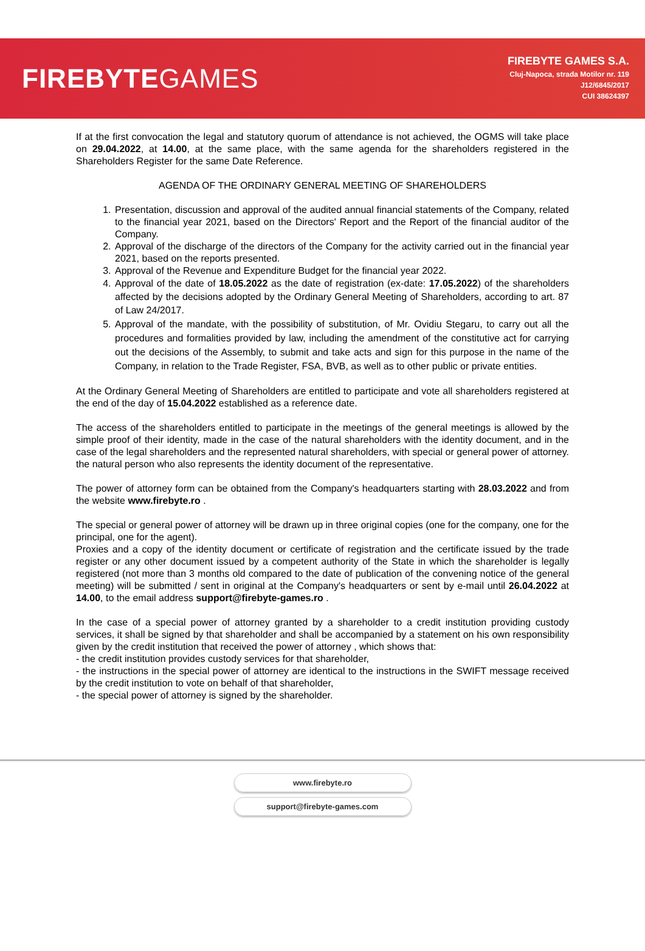FIREBYTEGAMES
FIREBYTE GAMES S.A.
Cluj-Napoca, strada Motilor nr. 119
J12/6845/2017
CUI 38624397
If at the first convocation the legal and statutory quorum of attendance is not achieved, the OGMS will take place on 29.04.2022, at 14.00, at the same place, with the same agenda for the shareholders registered in the Shareholders Register for the same Date Reference.
AGENDA OF THE ORDINARY GENERAL MEETING OF SHAREHOLDERS
1. Presentation, discussion and approval of the audited annual financial statements of the Company, related to the financial year 2021, based on the Directors' Report and the Report of the financial auditor of the Company.
2. Approval of the discharge of the directors of the Company for the activity carried out in the financial year 2021, based on the reports presented.
3. Approval of the Revenue and Expenditure Budget for the financial year 2022.
4. Approval of the date of 18.05.2022 as the date of registration (ex-date: 17.05.2022) of the shareholders affected by the decisions adopted by the Ordinary General Meeting of Shareholders, according to art. 87 of Law 24/2017.
5. Approval of the mandate, with the possibility of substitution, of Mr. Ovidiu Stegaru, to carry out all the procedures and formalities provided by law, including the amendment of the constitutive act for carrying out the decisions of the Assembly, to submit and take acts and sign for this purpose in the name of the Company, in relation to the Trade Register, FSA, BVB, as well as to other public or private entities.
At the Ordinary General Meeting of Shareholders are entitled to participate and vote all shareholders registered at the end of the day of 15.04.2022 established as a reference date.
The access of the shareholders entitled to participate in the meetings of the general meetings is allowed by the simple proof of their identity, made in the case of the natural shareholders with the identity document, and in the case of the legal shareholders and the represented natural shareholders, with special or general power of attorney. the natural person who also represents the identity document of the representative.
The power of attorney form can be obtained from the Company's headquarters starting with 28.03.2022 and from the website www.firebyte.ro .
The special or general power of attorney will be drawn up in three original copies (one for the company, one for the principal, one for the agent).
Proxies and a copy of the identity document or certificate of registration and the certificate issued by the trade register or any other document issued by a competent authority of the State in which the shareholder is legally registered (not more than 3 months old compared to the date of publication of the convening notice of the general meeting) will be submitted / sent in original at the Company's headquarters or sent by e-mail until 26.04.2022 at 14.00, to the email address support@firebyte-games.ro .
In the case of a special power of attorney granted by a shareholder to a credit institution providing custody services, it shall be signed by that shareholder and shall be accompanied by a statement on his own responsibility given by the credit institution that received the power of attorney , which shows that:
- the credit institution provides custody services for that shareholder,
- the instructions in the special power of attorney are identical to the instructions in the SWIFT message received by the credit institution to vote on behalf of that shareholder,
- the special power of attorney is signed by the shareholder.
www.firebyte.ro
support@firebyte-games.com